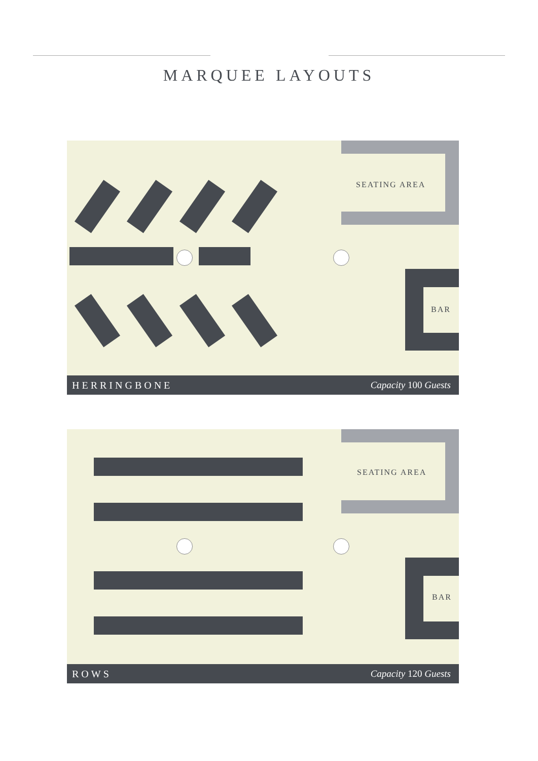MARQUEE LAYOUTS
SEATING AREA
BAR
HERRINGBONE Capacity 100 Guests
SEATING AREA
BAR
ROWS Capacity 120 Guests